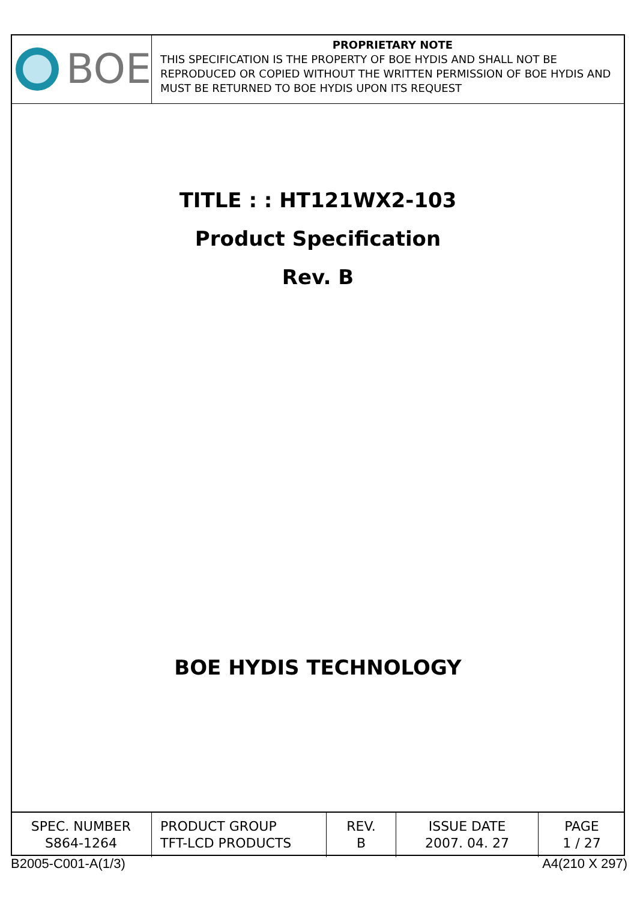BOE
PROPRIETARY NOTE
THIS SPECIFICATION IS THE PROPERTY OF BOE HYDIS AND SHALL NOT BE REPRODUCED OR COPIED WITHOUT THE WRITTEN PERMISSION OF BOE HYDIS AND MUST BE RETURNED TO BOE HYDIS UPON ITS REQUEST
TITLE : : HT121WX2-103
Product Specification
Rev. B
BOE HYDIS TECHNOLOGY
| SPEC. NUMBER S864-1264 | PRODUCT GROUP TFT-LCD PRODUCTS | REV. B | ISSUE DATE 2007. 04. 27 | PAGE 1 / 27 |
B2005-C001-A(1/3) A4(210 X 297)